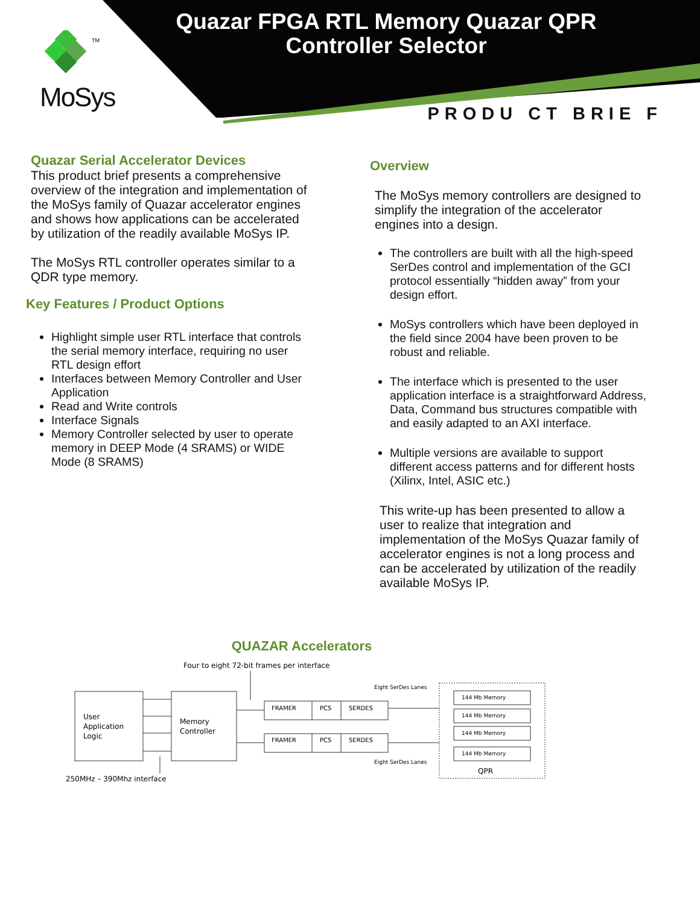TM
MoSys
Quazar FPGA RTL Memory Quazar QPR
Controller Selector
PRODU CT BRIE F
Quazar Serial Accelerator Devices
This product brief presents a comprehensive overview of the integration and implementation of the MoSys family of Quazar accelerator engines and shows how applications can be accelerated by utilization of the readily available MoSys IP.
The MoSys RTL controller operates similar to a QDR type memory.
Key Features / Product Options
Highlight simple user RTL interface that controls the serial memory interface, requiring no user RTL design effort
Interfaces between Memory Controller and User Application
Read and Write controls
Interface Signals
Memory Controller selected by user to operate memory in DEEP Mode (4 SRAMS) or WIDE Mode (8 SRAMS)
Overview
The MoSys memory controllers are designed to simplify the integration of the accelerator engines into a design.
The controllers are built with all the high-speed SerDes control and implementation of the GCI protocol essentially “hidden away” from your design effort.
MoSys controllers which have been deployed in the field since 2004 have been proven to be robust and reliable.
The interface which is presented to the user application interface is a straightforward Address, Data, Command bus structures compatible with and easily adapted to an AXI interface.
Multiple versions are available to support different access patterns and for different hosts (Xilinx, Intel, ASIC etc.)
This write-up has been presented to allow a user to realize that integration and implementation of the MoSys Quazar family of accelerator engines is not a long process and can be accelerated by utilization of the readily available MoSys IP.
QUAZAR Accelerators
Four to eight 72-bit frames per interface
User
Application
Logic
Memory
Controller
FRAMER
PCS
SERDES
FRAMER
PCS
SERDES
Eight SerDes Lanes
Eight SerDes Lanes
144 Mb Memory
144 Mb Memory
144 Mb Memory
144 Mb Memory
QPR
250MHz – 390Mhz interface